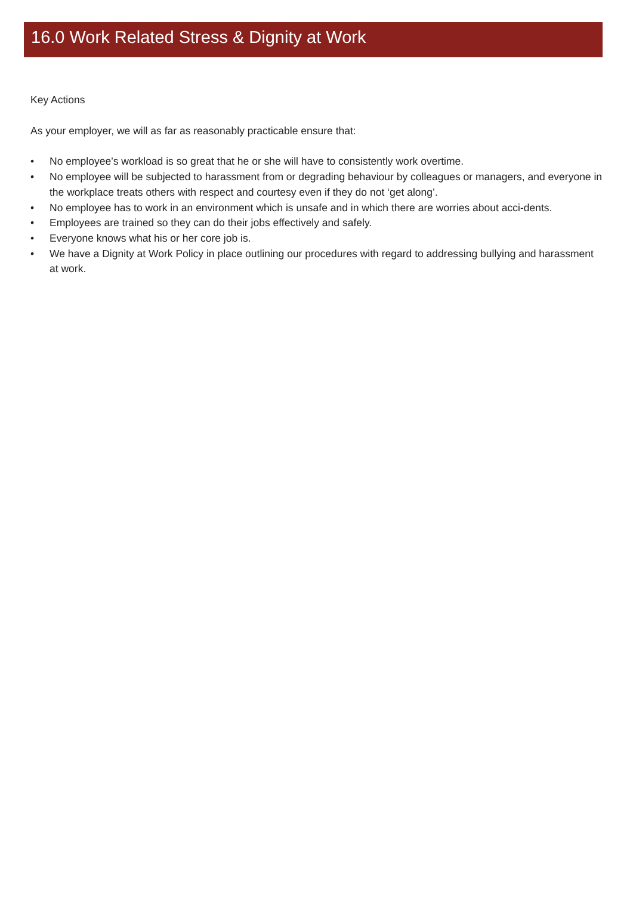16.0 Work Related Stress & Dignity at Work
Key Actions
As your employer, we will as far as reasonably practicable ensure that:
• No employee’s workload is so great that he or she will have to consistently work overtime.
• No employee will be subjected to harassment from or degrading behaviour by colleagues or managers, and everyone in the workplace treats others with respect and courtesy even if they do not ‘get along’.
• No employee has to work in an environment which is unsafe and in which there are worries about acci-dents.
• Employees are trained so they can do their jobs effectively and safely.
• Everyone knows what his or her core job is.
• We have a Dignity at Work Policy in place outlining our procedures with regard to addressing bullying and harassment at work.